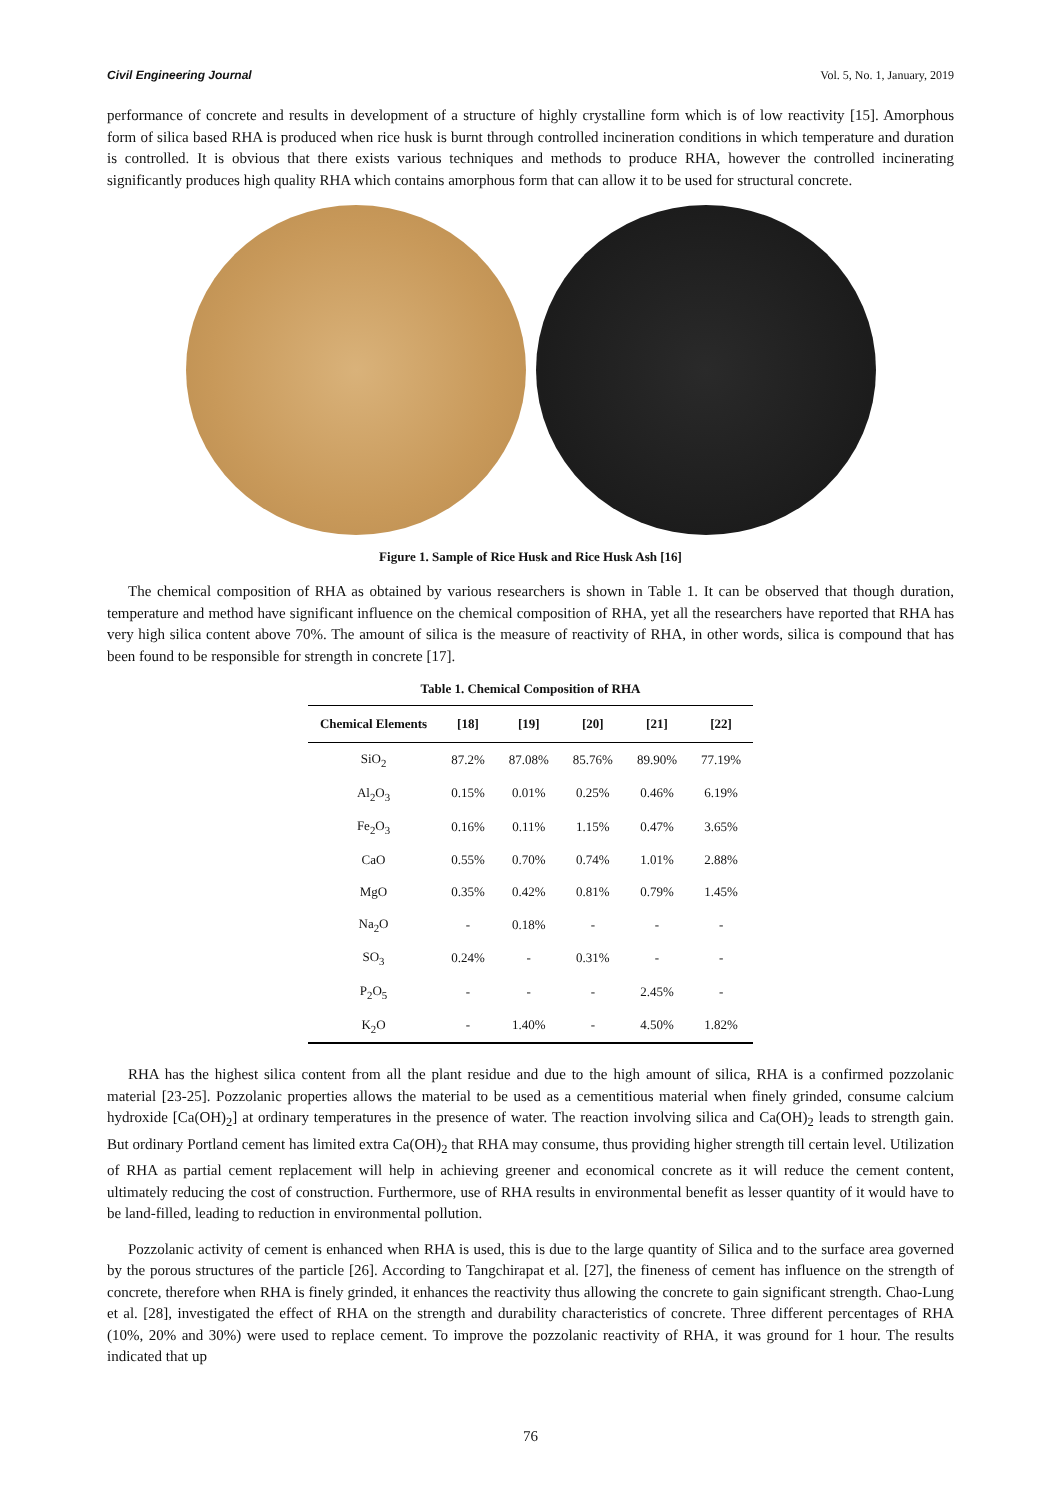Civil Engineering Journal Vol. 5, No. 1, January, 2019
performance of concrete and results in development of a structure of highly crystalline form which is of low reactivity [15]. Amorphous form of silica based RHA is produced when rice husk is burnt through controlled incineration conditions in which temperature and duration is controlled. It is obvious that there exists various techniques and methods to produce RHA, however the controlled incinerating significantly produces high quality RHA which contains amorphous form that can allow it to be used for structural concrete.
Figure 1. Sample of Rice Husk and Rice Husk Ash [16]
The chemical composition of RHA as obtained by various researchers is shown in Table 1. It can be observed that though duration, temperature and method have significant influence on the chemical composition of RHA, yet all the researchers have reported that RHA has very high silica content above 70%. The amount of silica is the measure of reactivity of RHA, in other words, silica is compound that has been found to be responsible for strength in concrete [17].
Table 1. Chemical Composition of RHA
| Chemical Elements | [18] | [19] | [20] | [21] | [22] |
| --- | --- | --- | --- | --- | --- |
| SiO<sub>2</sub> | 87.2% | 87.08% | 85.76% | 89.90% | 77.19% |
| Al<sub>2</sub>O<sub>3</sub> | 0.15% | 0.01% | 0.25% | 0.46% | 6.19% |
| Fe<sub>2</sub>O<sub>3</sub> | 0.16% | 0.11% | 1.15% | 0.47% | 3.65% |
| CaO | 0.55% | 0.70% | 0.74% | 1.01% | 2.88% |
| MgO | 0.35% | 0.42% | 0.81% | 0.79% | 1.45% |
| Na<sub>2</sub>O | - | 0.18% | - | - | - |
| SO<sub>3</sub> | 0.24% | - | 0.31% | - | - |
| P<sub>2</sub>O<sub>5</sub> | - | - | - | 2.45% | - |
| K<sub>2</sub>O | - | 1.40% | - | 4.50% | 1.82% |
RHA has the highest silica content from all the plant residue and due to the high amount of silica, RHA is a confirmed pozzolanic material [23-25]. Pozzolanic properties allows the material to be used as a cementitious material when finely grinded, consume calcium hydroxide [Ca(OH)<sub>2</sub>] at ordinary temperatures in the presence of water. The reaction involving silica and Ca(OH)<sub>2</sub> leads to strength gain. But ordinary Portland cement has limited extra Ca(OH)<sub>2</sub> that RHA may consume, thus providing higher strength till certain level. Utilization of RHA as partial cement replacement will help in achieving greener and economical concrete as it will reduce the cement content, ultimately reducing the cost of construction. Furthermore, use of RHA results in environmental benefit as lesser quantity of it would have to be land-filled, leading to reduction in environmental pollution.
Pozzolanic activity of cement is enhanced when RHA is used, this is due to the large quantity of Silica and to the surface area governed by the porous structures of the particle [26]. According to Tangchirapat et al. [27], the fineness of cement has influence on the strength of concrete, therefore when RHA is finely grinded, it enhances the reactivity thus allowing the concrete to gain significant strength. Chao-Lung et al. [28], investigated the effect of RHA on the strength and durability characteristics of concrete. Three different percentages of RHA (10%, 20% and 30%) were used to replace cement. To improve the pozzolanic reactivity of RHA, it was ground for 1 hour. The results indicated that up
76